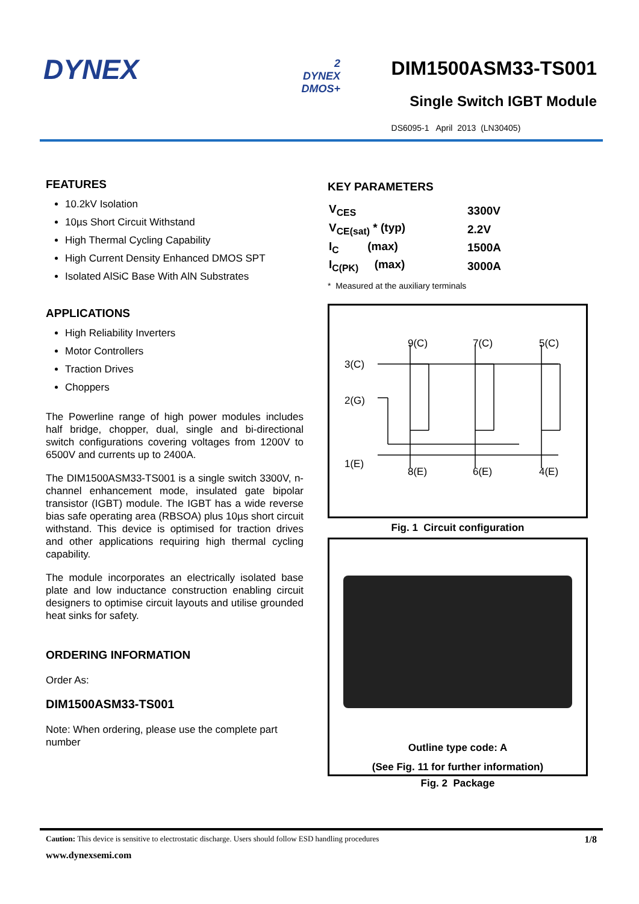DYNEX
2
DYNEX
DMOS+
DIM1500ASM33-TS001
Single Switch IGBT Module
DS6095-1 April 2013 (LN30405)
FEATURES
10.2kV Isolation
10µs Short Circuit Withstand
High Thermal Cycling Capability
High Current Density Enhanced DMOS SPT
Isolated AlSiC Base With AlN Substrates
APPLICATIONS
High Reliability Inverters
Motor Controllers
Traction Drives
Choppers
The Powerline range of high power modules includes half bridge, chopper, dual, single and bi-directional switch configurations covering voltages from 1200V to 6500V and currents up to 2400A.
The DIM1500ASM33-TS001 is a single switch 3300V, n-channel enhancement mode, insulated gate bipolar transistor (IGBT) module. The IGBT has a wide reverse bias safe operating area (RBSOA) plus 10µs short circuit withstand. This device is optimised for traction drives and other applications requiring high thermal cycling capability.
The module incorporates an electrically isolated base plate and low inductance construction enabling circuit designers to optimise circuit layouts and utilise grounded heat sinks for safety.
ORDERING INFORMATION
Order As:
DIM1500ASM33-TS001
Note: When ordering, please use the complete part number
KEY PARAMETERS
| V<sub>CES</sub> | 3300V |
| V<sub>CE(sat)</sub> * (typ) | 2.2V |
| I<sub>C</sub> (max) | 1500A |
| I<sub>C(PK)</sub> (max) | 3000A |
* Measured at the auxiliary terminals
9(C)
7(C)
5(C)
3(C)
2(G)
1(E)
8(E)
6(E)
4(E)
Fig. 1 Circuit configuration
Outline type code: A
(See Fig. 11 for further information)
Fig. 2 Package
Caution: This device is sensitive to electrostatic discharge. Users should follow ESD handling procedures 1/8
www.dynexsemi.com